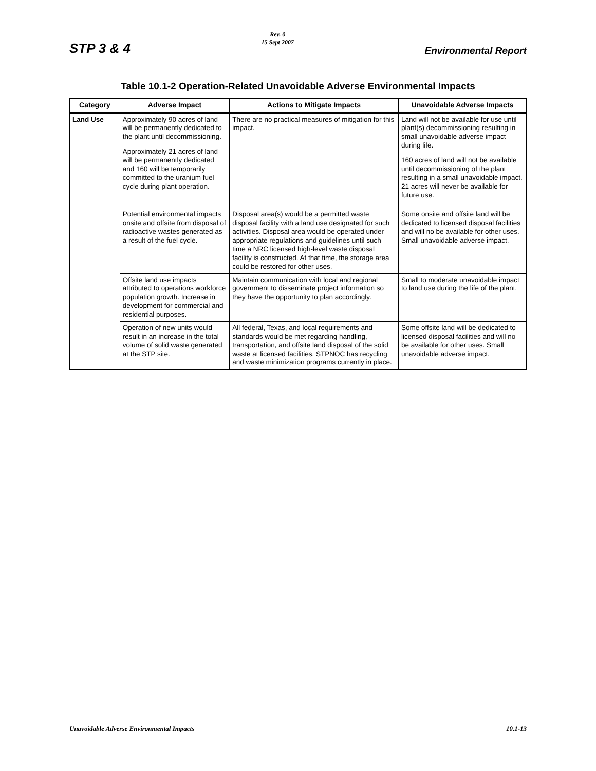STP 3 & 4
Rev. 0
15 Sept 2007
Environmental Report
Table 10.1-2 Operation-Related Unavoidable Adverse Environmental Impacts
| Category | Adverse Impact | Actions to Mitigate Impacts | Unavoidable Adverse Impacts |
| --- | --- | --- | --- |
| Land Use | Approximately 90 acres of land will be permanently dedicated to the plant until decommissioning. Approximately 21 acres of land will be permanently dedicated and 160 will be temporarily committed to the uranium fuel cycle during plant operation. | There are no practical measures of mitigation for this impact. | Land will not be available for use until plant(s) decommissioning resulting in small unavoidable adverse impact during life. 160 acres of land will not be available until decommissioning of the plant resulting in a small unavoidable impact. 21 acres will never be available for future use. |
| | Potential environmental impacts onsite and offsite from disposal of radioactive wastes generated as a result of the fuel cycle. | Disposal area(s) would be a permitted waste disposal facility with a land use designated for such activities. Disposal area would be operated under appropriate regulations and guidelines until such time a NRC licensed high-level waste disposal facility is constructed. At that time, the storage area could be restored for other uses. | Some onsite and offsite land will be dedicated to licensed disposal facilities and will no be available for other uses. Small unavoidable adverse impact. |
| | Offsite land use impacts attributed to operations workforce population growth. Increase in development for commercial and residential purposes. | Maintain communication with local and regional government to disseminate project information so they have the opportunity to plan accordingly. | Small to moderate unavoidable impact to land use during the life of the plant. |
| | Operation of new units would result in an increase in the total volume of solid waste generated at the STP site. | All federal, Texas, and local requirements and standards would be met regarding handling, transportation, and offsite land disposal of the solid waste at licensed facilities. STPNOC has recycling and waste minimization programs currently in place. | Some offsite land will be dedicated to licensed disposal facilities and will no be available for other uses. Small unavoidable adverse impact. |
Unavoidable Adverse Environmental Impacts 10.1-13